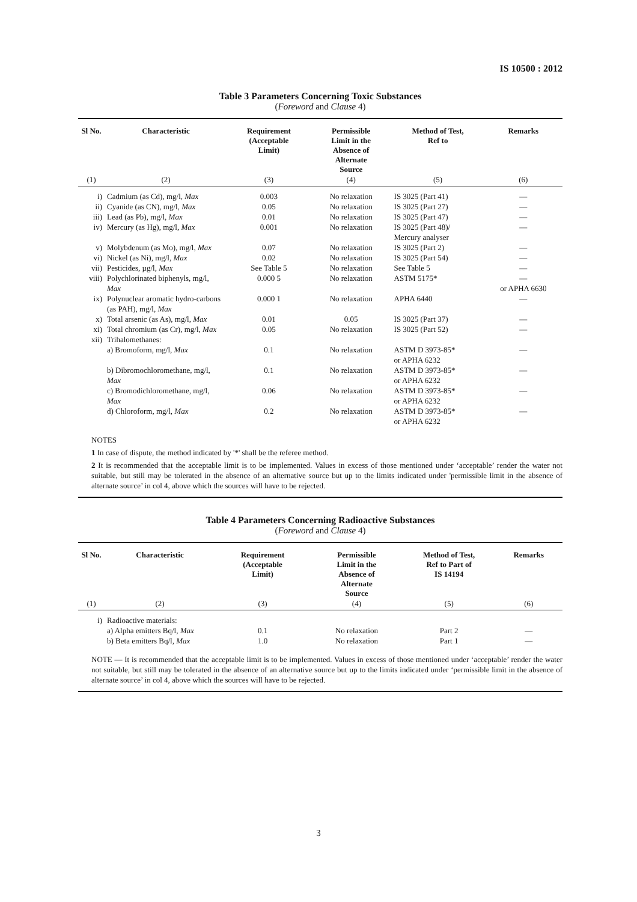IS 10500 : 2012
Table 3 Parameters Concerning Toxic Substances
(Foreword and Clause 4)
| Sl No. | Characteristic | Requirement (Acceptable Limit) | Permissible Limit in the Absence of Alternate Source | Method of Test, Ref to | Remarks |
| --- | --- | --- | --- | --- | --- |
| (1) | (2) | (3) | (4) | (5) | (6) |
| i) | Cadmium (as Cd), mg/l, Max | 0.003 | No relaxation | IS 3025 (Part 41) | — |
| ii) | Cyanide (as CN), mg/l, Max | 0.05 | No relaxation | IS 3025 (Part 27) | — |
| iii) | Lead (as Pb), mg/l, Max | 0.01 | No relaxation | IS 3025 (Part 47) | — |
| iv) | Mercury (as Hg), mg/l, Max | 0.001 | No relaxation | IS 3025 (Part 48)/ Mercury analyser | — |
| v) | Molybdenum (as Mo), mg/l, Max | 0.07 | No relaxation | IS 3025 (Part 2) | — |
| vi) | Nickel (as Ni), mg/l, Max | 0.02 | No relaxation | IS 3025 (Part 54) | — |
| vii) | Pesticides, µg/l, Max | See Table 5 | No relaxation | See Table 5 | — |
| viii) | Polychlorinated biphenyls, mg/l, Max | 0.000 5 | No relaxation | ASTM 5175* | — or APHA 6630 |
| ix) | Polynuclear aromatic hydro-carbons (as PAH), mg/l, Max | 0.000 1 | No relaxation | APHA 6440 | — |
| x) | Total arsenic (as As), mg/l, Max | 0.01 | 0.05 | IS 3025 (Part 37) | — |
| xi) | Total chromium (as Cr), mg/l, Max | 0.05 | No relaxation | IS 3025 (Part 52) | — |
| xii) | Trihalomethanes: | | | | |
| | a) Bromoform, mg/l, Max | 0.1 | No relaxation | ASTM D 3973-85* or APHA 6232 | — |
| | b) Dibromochloromethane, mg/l, Max | 0.1 | No relaxation | ASTM D 3973-85* or APHA 6232 | — |
| | c) Bromodichloromethane, mg/l, Max | 0.06 | No relaxation | ASTM D 3973-85* or APHA 6232 | — |
| | d) Chloroform, mg/l, Max | 0.2 | No relaxation | ASTM D 3973-85* or APHA 6232 | — |
| NOTES 1 In case of dispute, the method indicated by '*' shall be the referee method. 2 It is recommended that the acceptable limit is to be implemented. Values in excess of those mentioned under ‘acceptable’ render the water not suitable, but still may be tolerated in the absence of an alternative source but up to the limits indicated under 'permissible limit in the absence of alternate source’ in col 4, above which the sources will have to be rejected. | | | | | |
Table 4 Parameters Concerning Radioactive Substances
(Foreword and Clause 4)
| Sl No. | Characteristic | Requirement (Acceptable Limit) | Permissible Limit in the Absence of Alternate Source | Method of Test, Ref to Part of IS 14194 | Remarks |
| --- | --- | --- | --- | --- | --- |
| (1) | (2) | (3) | (4) | (5) | (6) |
| i) | Radioactive materials: | | | | |
| | a) Alpha emitters Bq/l, Max | 0.1 | No relaxation | Part 2 | — |
| | b) Beta emitters Bq/l, Max | 1.0 | No relaxation | Part 1 | — |
| NOTE — It is recommended that the acceptable limit is to be implemented. Values in excess of those mentioned under ‘acceptable’ render the water not suitable, but still may be tolerated in the absence of an alternative source but up to the limits indicated under ‘permissible limit in the absence of alternate source’ in col 4, above which the sources will have to be rejected. | | | | | |
3